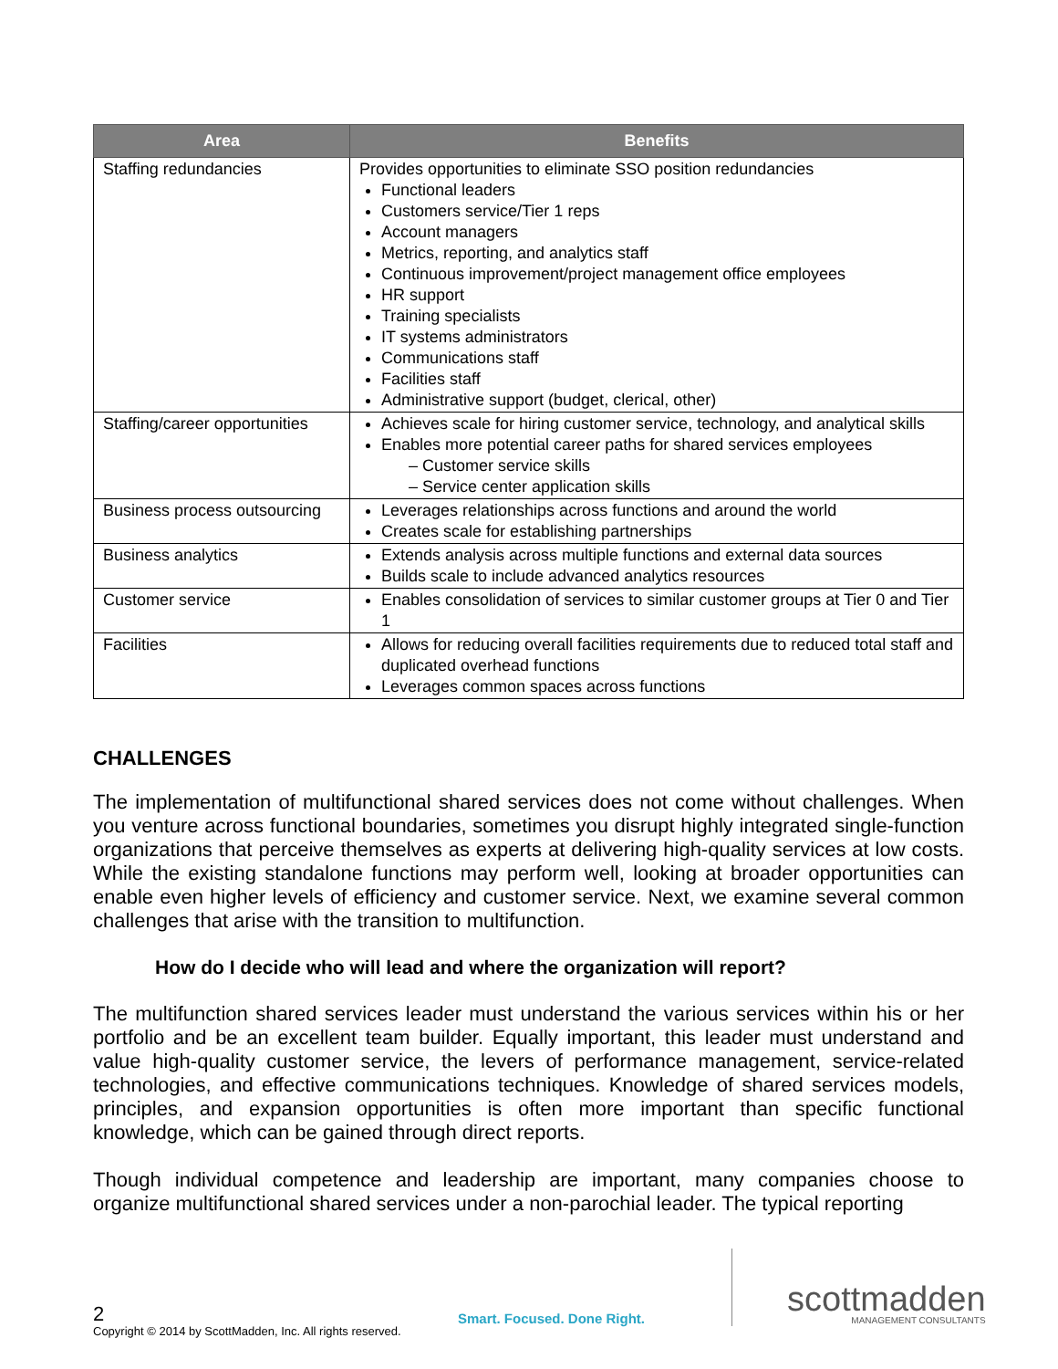| Area | Benefits |
| --- | --- |
| Staffing redundancies | Provides opportunities to eliminate SSO position redundancies Functional leaders Customers service/Tier 1 reps Account managers Metrics, reporting, and analytics staff Continuous improvement/project management office employees HR support Training specialists IT systems administrators Communications staff Facilities staff Administrative support (budget, clerical, other) |
| Staffing/career opportunities | Achieves scale for hiring customer service, technology, and analytical skills Enables more potential career paths for shared services employees – Customer service skills – Service center application skills |
| Business process outsourcing | Leverages relationships across functions and around the world Creates scale for establishing partnerships |
| Business analytics | Extends analysis across multiple functions and external data sources Builds scale to include advanced analytics resources |
| Customer service | Enables consolidation of services to similar customer groups at Tier 0 and Tier 1 |
| Facilities | Allows for reducing overall facilities requirements due to reduced total staff and duplicated overhead functions Leverages common spaces across functions |
CHALLENGES
The implementation of multifunctional shared services does not come without challenges. When you venture across functional boundaries, sometimes you disrupt highly integrated single-function organizations that perceive themselves as experts at delivering high-quality services at low costs. While the existing standalone functions may perform well, looking at broader opportunities can enable even higher levels of efficiency and customer service. Next, we examine several common challenges that arise with the transition to multifunction.
How do I decide who will lead and where the organization will report?
The multifunction shared services leader must understand the various services within his or her portfolio and be an excellent team builder. Equally important, this leader must understand and value high-quality customer service, the levers of performance management, service-related technologies, and effective communications techniques. Knowledge of shared services models, principles, and expansion opportunities is often more important than specific functional knowledge, which can be gained through direct reports.
Though individual competence and leadership are important, many companies choose to organize multifunctional shared services under a non-parochial leader. The typical reporting
2
Smart. Focused. Done Right.
scottmadden
MANAGEMENT CONSULTANTS
Copyright © 2014 by ScottMadden, Inc. All rights reserved.